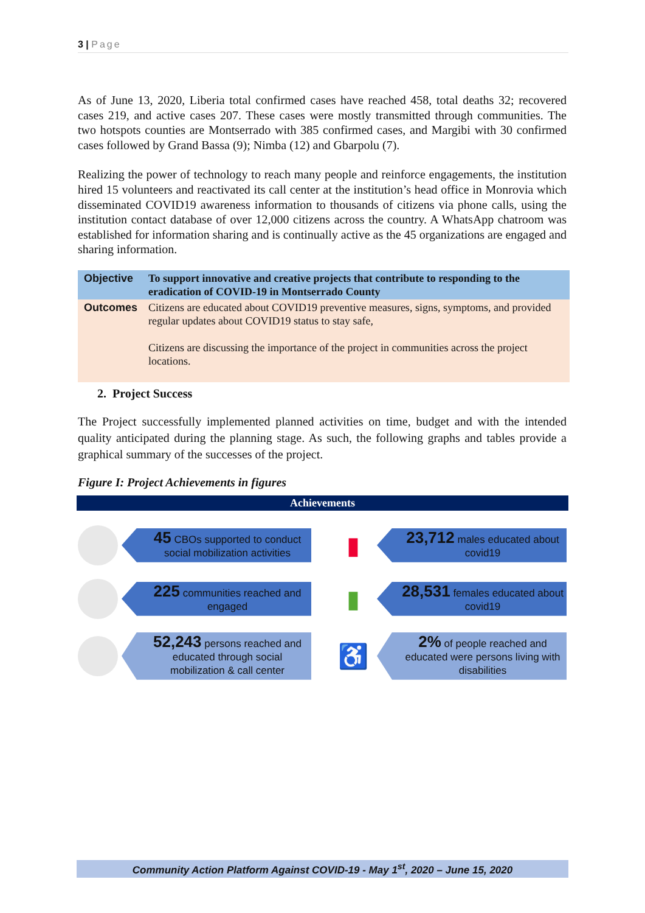3 | Page
As of June 13, 2020, Liberia total confirmed cases have reached 458, total deaths 32; recovered cases 219, and active cases 207. These cases were mostly transmitted through communities. The two hotspots counties are Montserrado with 385 confirmed cases, and Margibi with 30 confirmed cases followed by Grand Bassa (9); Nimba (12) and Gbarpolu (7).
Realizing the power of technology to reach many people and reinforce engagements, the institution hired 15 volunteers and reactivated its call center at the institution’s head office in Monrovia which disseminated COVID19 awareness information to thousands of citizens via phone calls, using the institution contact database of over 12,000 citizens across the country. A WhatsApp chatroom was established for information sharing and is continually active as the 45 organizations are engaged and sharing information.
| Objective | To support innovative and creative projects that contribute to responding to the eradication of COVID-19 in Montserrado County |
| --- | --- |
| Outcomes | Citizens are educated about COVID19 preventive measures, signs, symptoms, and provided regular updates about COVID19 status to stay safe, Citizens are discussing the importance of the project in communities across the project locations. |
2. Project Success
The Project successfully implemented planned activities on time, budget and with the intended quality anticipated during the planning stage. As such, the following graphs and tables provide a graphical summary of the successes of the project.
Figure I: Project Achievements in figures
Achievements
45 CBOs supported to conduct social mobilization activities
225 communities reached and engaged
52,243 persons reached and educated through social mobilization & call center
▮
23,712 males educated about covid19
▮
28,531 females educated about covid19
♿
2% of people reached and educated were persons living with disabilities
Community Action Platform Against COVID-19 - May 1<sup>st</sup>, 2020 – June 15, 2020